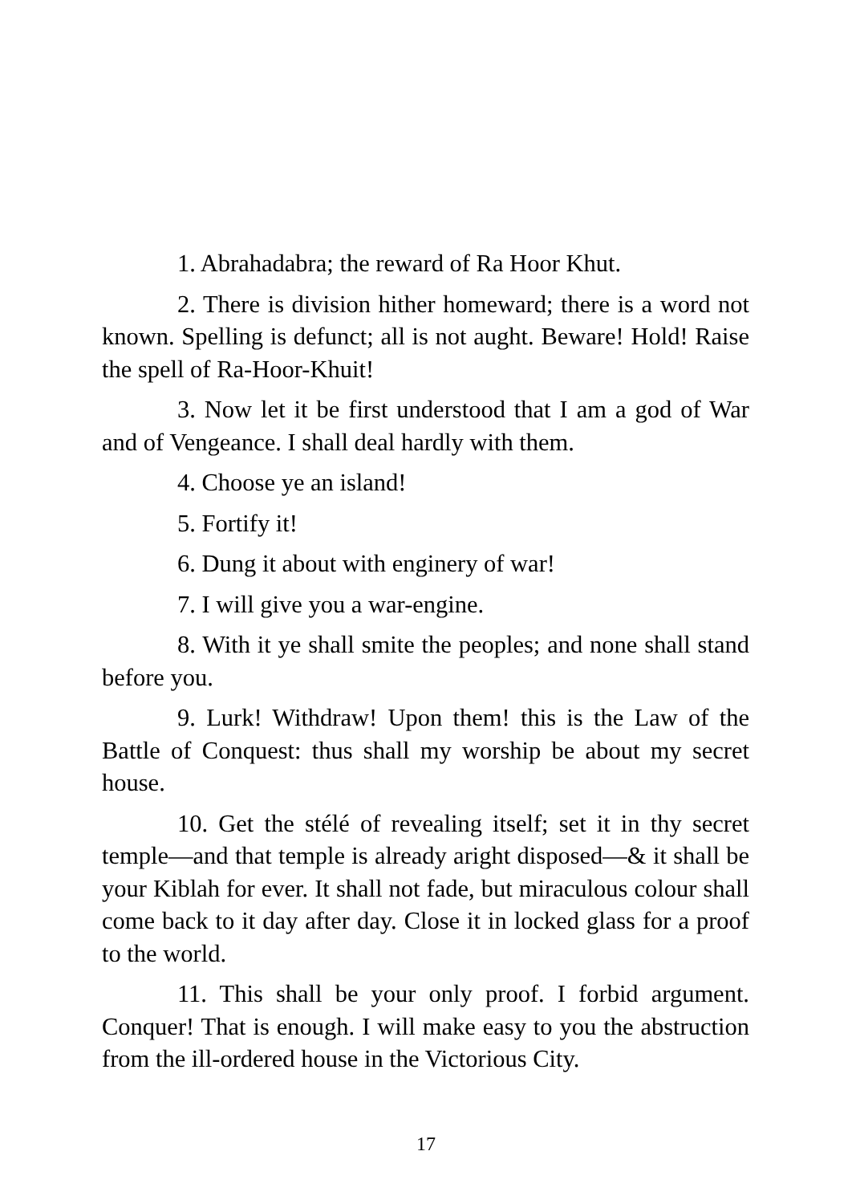1. Abrahadabra; the reward of Ra Hoor Khut.
2. There is division hither homeward; there is a word not known. Spelling is defunct; all is not aught. Beware! Hold! Raise the spell of Ra-Hoor-Khuit!
3. Now let it be first understood that I am a god of War and of Vengeance. I shall deal hardly with them.
4. Choose ye an island!
5. Fortify it!
6. Dung it about with enginery of war!
7. I will give you a war-engine.
8. With it ye shall smite the peoples; and none shall stand before you.
9. Lurk! Withdraw! Upon them! this is the Law of the Battle of Conquest: thus shall my worship be about my secret house.
10. Get the stélé of revealing itself; set it in thy secret temple—and that temple is already aright disposed—& it shall be your Kiblah for ever. It shall not fade, but miraculous colour shall come back to it day after day. Close it in locked glass for a proof to the world.
11. This shall be your only proof. I forbid argument. Conquer! That is enough. I will make easy to you the abstruction from the ill-ordered house in the Victorious City.
17